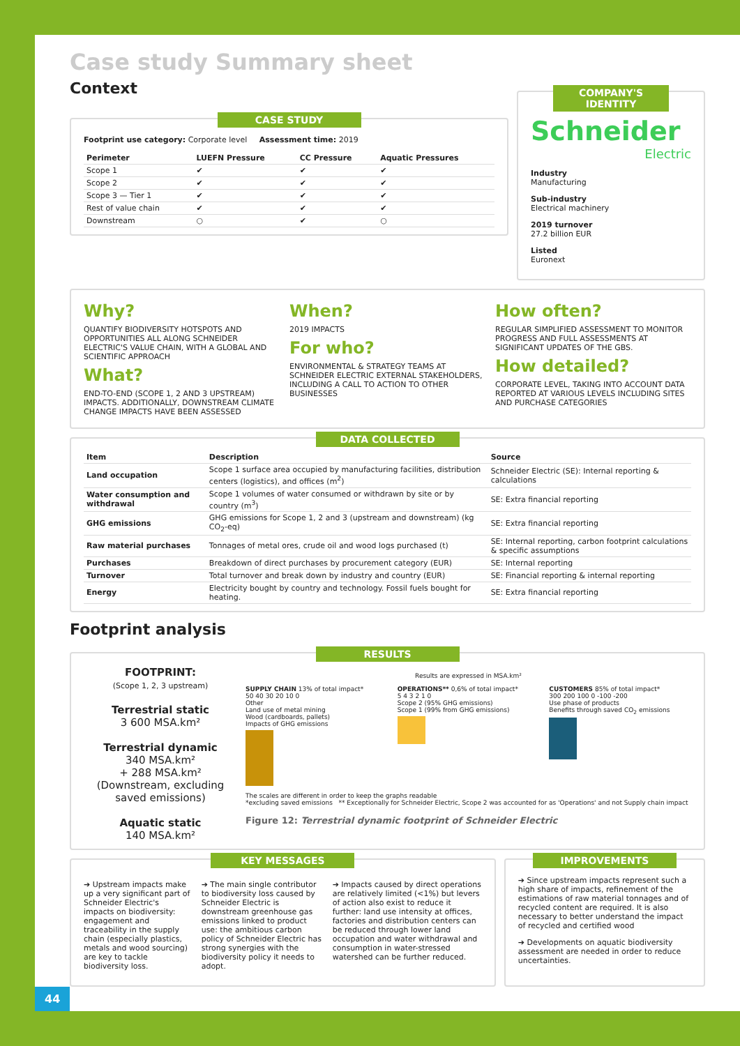Case study Summary sheet
Context
CASE STUDY
Footprint use category: Corporate level Assessment time: 2019
| Perimeter | LUEFN Pressure | CC Pressure | Aquatic Pressures |
| --- | --- | --- | --- |
| Scope 1 | ✔ | ✔ | ✔ |
| Scope 2 | ✔ | ✔ | ✔ |
| Scope 3 — Tier 1 | ✔ | ✔ | ✔ |
| Rest of value chain | ✔ | ✔ | ✔ |
| Downstream | ○ | ✔ | ○ |
COMPANY'S IDENTITY
Schneider
Electric
Industry
Manufacturing
Sub-industry
Electrical machinery
2019 turnover
27.2 billion EUR
Listed
Euronext
Why?
QUANTIFY BIODIVERSITY HOTSPOTS AND OPPORTUNITIES ALL ALONG SCHNEIDER ELECTRIC'S VALUE CHAIN, WITH A GLOBAL AND SCIENTIFIC APPROACH
What?
END-TO-END (SCOPE 1, 2 AND 3 UPSTREAM) IMPACTS. ADDITIONALLY, DOWNSTREAM CLIMATE CHANGE IMPACTS HAVE BEEN ASSESSED
When?
2019 IMPACTS
For who?
ENVIRONMENTAL & STRATEGY TEAMS AT SCHNEIDER ELECTRIC EXTERNAL STAKEHOLDERS, INCLUDING A CALL TO ACTION TO OTHER BUSINESSES
How often?
REGULAR SIMPLIFIED ASSESSMENT TO MONITOR PROGRESS AND FULL ASSESSMENTS AT SIGNIFICANT UPDATES OF THE GBS.
How detailed?
CORPORATE LEVEL, TAKING INTO ACCOUNT DATA REPORTED AT VARIOUS LEVELS INCLUDING SITES AND PURCHASE CATEGORIES
DATA COLLECTED
| Item | Description | Source |
| --- | --- | --- |
| Land occupation | Scope 1 surface area occupied by manufacturing facilities, distribution centers (logistics), and offices (m<sup>2</sup>) | Schneider Electric (SE): Internal reporting & calculations |
| Water consumption and withdrawal | Scope 1 volumes of water consumed or withdrawn by site or by country (m<sup>3</sup>) | SE: Extra financial reporting |
| GHG emissions | GHG emissions for Scope 1, 2 and 3 (upstream and downstream) (kg CO<sub>2</sub>-eq) | SE: Extra financial reporting |
| Raw material purchases | Tonnages of metal ores, crude oil and wood logs purchased (t) | SE: Internal reporting, carbon footprint calculations & specific assumptions |
| Purchases | Breakdown of direct purchases by procurement category (EUR) | SE: Internal reporting |
| Turnover | Total turnover and break down by industry and country (EUR) | SE: Financial reporting & internal reporting |
| Energy | Electricity bought by country and technology. Fossil fuels bought for heating. | SE: Extra financial reporting |
Footprint analysis
RESULTS
FOOTPRINT:
(Scope 1, 2, 3 upstream)
Terrestrial static
3 600 MSA.km²
Terrestrial dynamic
340 MSA.km²
+ 288 MSA.km²
(Downstream, excluding saved emissions)
Aquatic static
140 MSA.km²
Results are expressed in MSA.km²
SUPPLY CHAIN 13% of total impact*
50 40 30 20 10 0
Other
Land use of metal mining
Wood (cardboards, pallets)
Impacts of GHG emissions
OPERATIONS** 0,6% of total impact*
5 4 3 2 1 0
Scope 2 (95% GHG emissions)
Scope 1 (99% from GHG emissions)
CUSTOMERS 85% of total impact*
300 200 100 0 -100 -200
Use phase of products
Benefits through saved CO<sub>2</sub> emissions
The scales are different in order to keep the graphs readable
*excluding saved emissions ** Exceptionally for Schneider Electric, Scope 2 was accounted for as 'Operations' and not Supply chain impact
Figure 12: Terrestrial dynamic footprint of Schneider Electric
KEY MESSAGES
➔ Upstream impacts make up a very significant part of Schneider Electric's impacts on biodiversity: engagement and traceability in the supply chain (especially plastics, metals and wood sourcing) are key to tackle biodiversity loss.
➔ The main single contributor to biodiversity loss caused by Schneider Electric is downstream greenhouse gas emissions linked to product use: the ambitious carbon policy of Schneider Electric has strong synergies with the biodiversity policy it needs to adopt.
➔ Impacts caused by direct operations are relatively limited (<1%) but levers of action also exist to reduce it further: land use intensity at offices, factories and distribution centers can be reduced through lower land occupation and water withdrawal and consumption in water-stressed watershed can be further reduced.
IMPROVEMENTS
➔ Since upstream impacts represent such a high share of impacts, refinement of the estimations of raw material tonnages and of recycled content are required. It is also necessary to better understand the impact of recycled and certified wood
➔ Developments on aquatic biodiversity assessment are needed in order to reduce uncertainties.
44